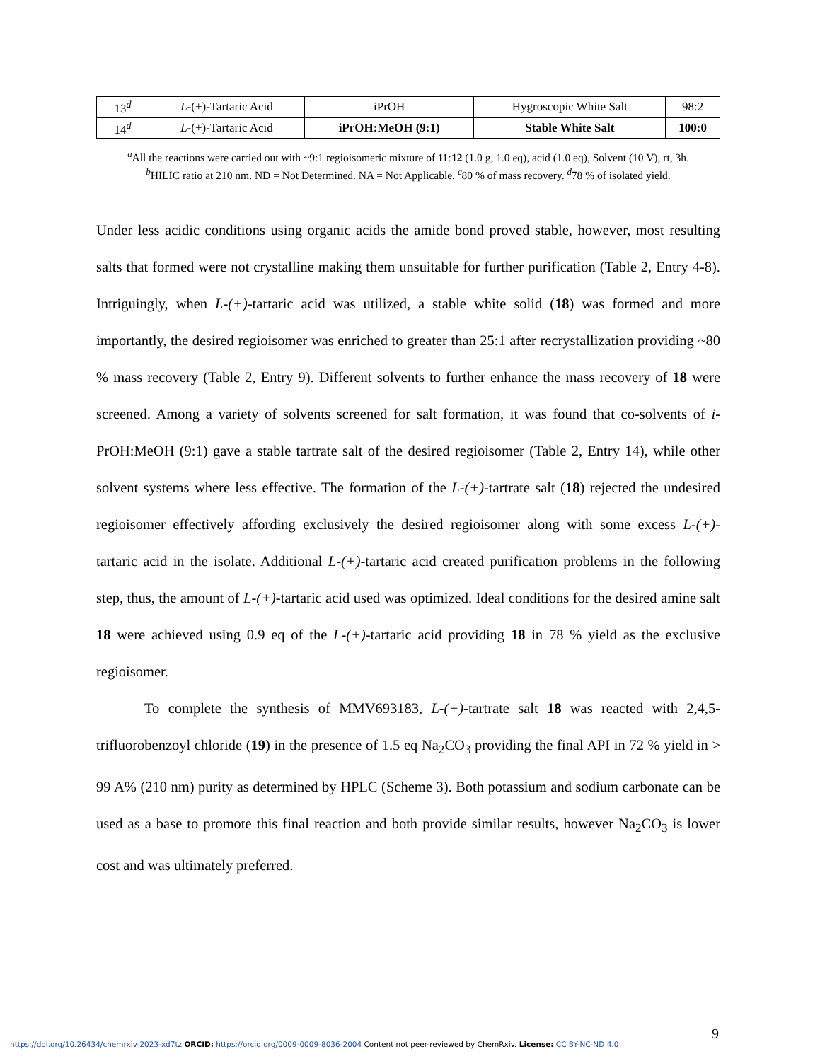| 13<sup>d</sup> | L -(+)-Tartaric Acid | iPrOH | Hygroscopic White Salt | 98:2 |
| 14<sup>d</sup> | L -(+)-Tartaric Acid | iPrOH:MeOH (9:1) | Stable White Salt | 100:0 |
<sup>a</sup> All the reactions were carried out with ~9:1 regioisomeric mixture of 11:12 (1.0 g, 1.0 eq), acid (1.0 eq), Solvent (10 V), rt, 3h.
<sup>b</sup> HILIC ratio at 210 nm. ND = Not Determined. NA = Not Applicable. <sup>c</sup>80 % of mass recovery. <sup>d</sup>78 % of isolated yield.
Under less acidic conditions using organic acids the amide bond proved stable, however, most resulting salts that formed were not crystalline making them unsuitable for further purification (Table 2, Entry 4-8). Intriguingly, when L-(+)-tartaric acid was utilized, a stable white solid (18) was formed and more importantly, the desired regioisomer was enriched to greater than 25:1 after recrystallization providing ~80 % mass recovery (Table 2, Entry 9). Different solvents to further enhance the mass recovery of 18 were screened. Among a variety of solvents screened for salt formation, it was found that co-solvents of i-PrOH:MeOH (9:1) gave a stable tartrate salt of the desired regioisomer (Table 2, Entry 14), while other solvent systems where less effective. The formation of the L-(+)-tartrate salt (18) rejected the undesired regioisomer effectively affording exclusively the desired regioisomer along with some excess L-(+)-tartaric acid in the isolate. Additional L-(+)-tartaric acid created purification problems in the following step, thus, the amount of L-(+)-tartaric acid used was optimized. Ideal conditions for the desired amine salt 18 were achieved using 0.9 eq of the L-(+)-tartaric acid providing 18 in 78 % yield as the exclusive regioisomer.
To complete the synthesis of MMV693183, L-(+)-tartrate salt 18 was reacted with 2,4,5-trifluorobenzoyl chloride (19) in the presence of 1.5 eq Na<sub>2</sub>CO<sub>3</sub> providing the final API in 72 % yield in > 99 A% (210 nm) purity as determined by HPLC (Scheme 3). Both potassium and sodium carbonate can be used as a base to promote this final reaction and both provide similar results, however Na<sub>2</sub>CO<sub>3</sub> is lower cost and was ultimately preferred.
9
https://doi.org/10.26434/chemrxiv-2023-xd7tz ORCID: https://orcid.org/0009-0009-8036-2004 Content not peer-reviewed by ChemRxiv. License: CC BY-NC-ND 4.0